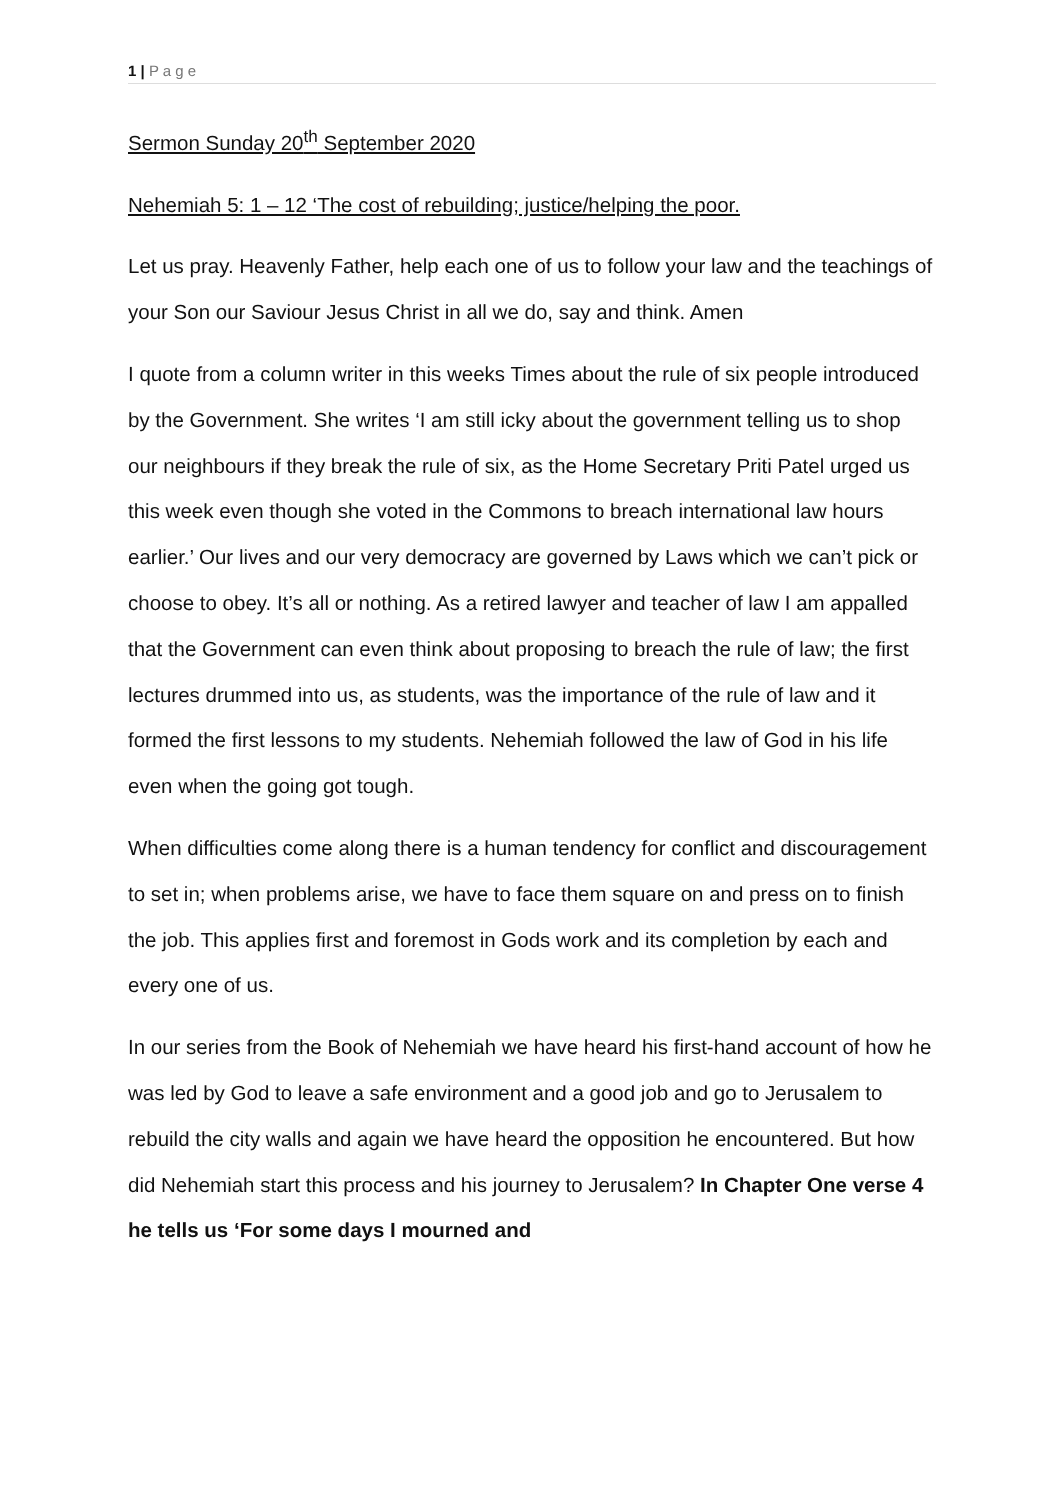1 | P a g e
Sermon Sunday 20<sup>th</sup> September 2020
Nehemiah 5: 1 – 12 ‘The cost of rebuilding; justice/helping the poor.
Let us pray. Heavenly Father, help each one of us to follow your law and the teachings of your Son our Saviour Jesus Christ in all we do, say and think. Amen
I quote from a column writer in this weeks Times about the rule of six people introduced by the Government. She writes ‘I am still icky about the government telling us to shop our neighbours if they break the rule of six, as the Home Secretary Priti Patel urged us this week even though she voted in the Commons to breach international law hours earlier.’ Our lives and our very democracy are governed by Laws which we can’t pick or choose to obey. It’s all or nothing. As a retired lawyer and teacher of law I am appalled that the Government can even think about proposing to breach the rule of law; the first lectures drummed into us, as students, was the importance of the rule of law and it formed the first lessons to my students. Nehemiah followed the law of God in his life even when the going got tough.
When difficulties come along there is a human tendency for conflict and discouragement to set in; when problems arise, we have to face them square on and press on to finish the job. This applies first and foremost in Gods work and its completion by each and every one of us.
In our series from the Book of Nehemiah we have heard his first-hand account of how he was led by God to leave a safe environment and a good job and go to Jerusalem to rebuild the city walls and again we have heard the opposition he encountered. But how did Nehemiah start this process and his journey to Jerusalem? In Chapter One verse 4 he tells us ‘For some days I mourned and